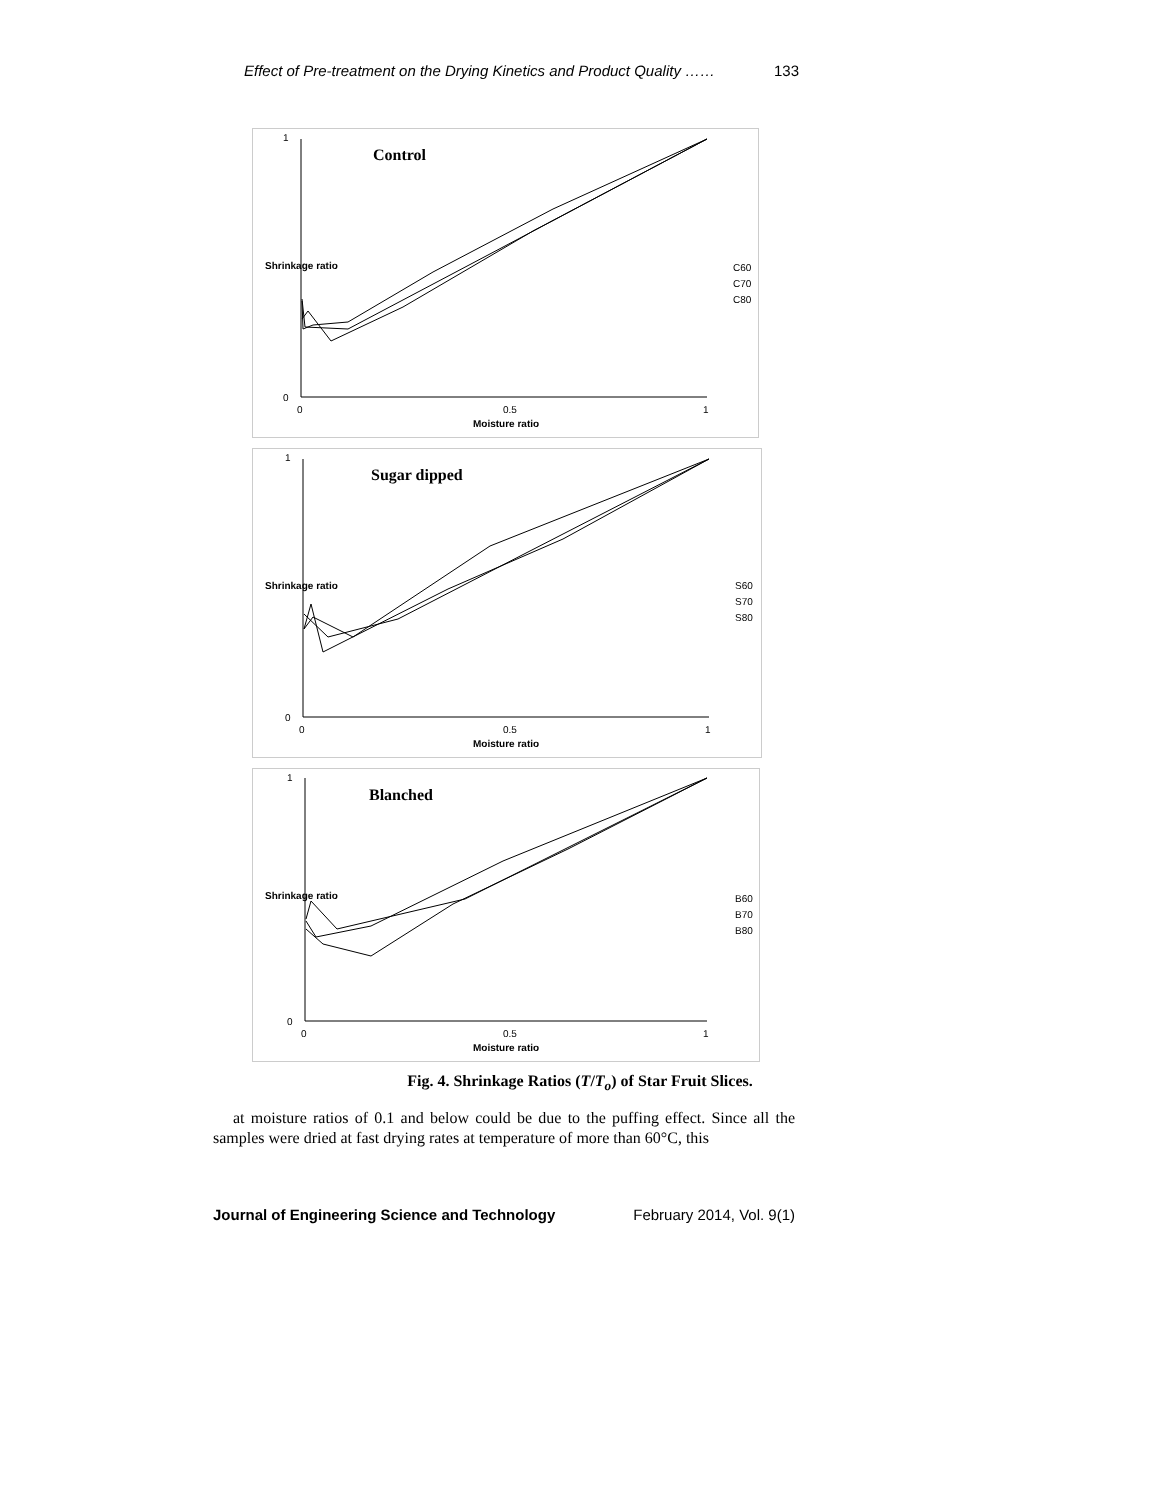Effect of Pre-treatment on the Drying Kinetics and Product Quality …… 133
Control
0
1
0
1
0.5
Moisture ratio
Shrinkage ratio
C60
C70
C80
Sugar dipped
0
1
0
1
0.5
Moisture ratio
Shrinkage ratio
S60
S70
S80
Blanched
0
1
0
1
0.5
Moisture ratio
Shrinkage ratio
B60
B70
B80
Fig. 4. Shrinkage Ratios (T/T<sub>o</sub>) of Star Fruit Slices.
at moisture ratios of 0.1 and below could be due to the puffing effect. Since all the samples were dried at fast drying rates at temperature of more than 60°C, this
Journal of Engineering Science and Technology February 2014, Vol. 9(1)